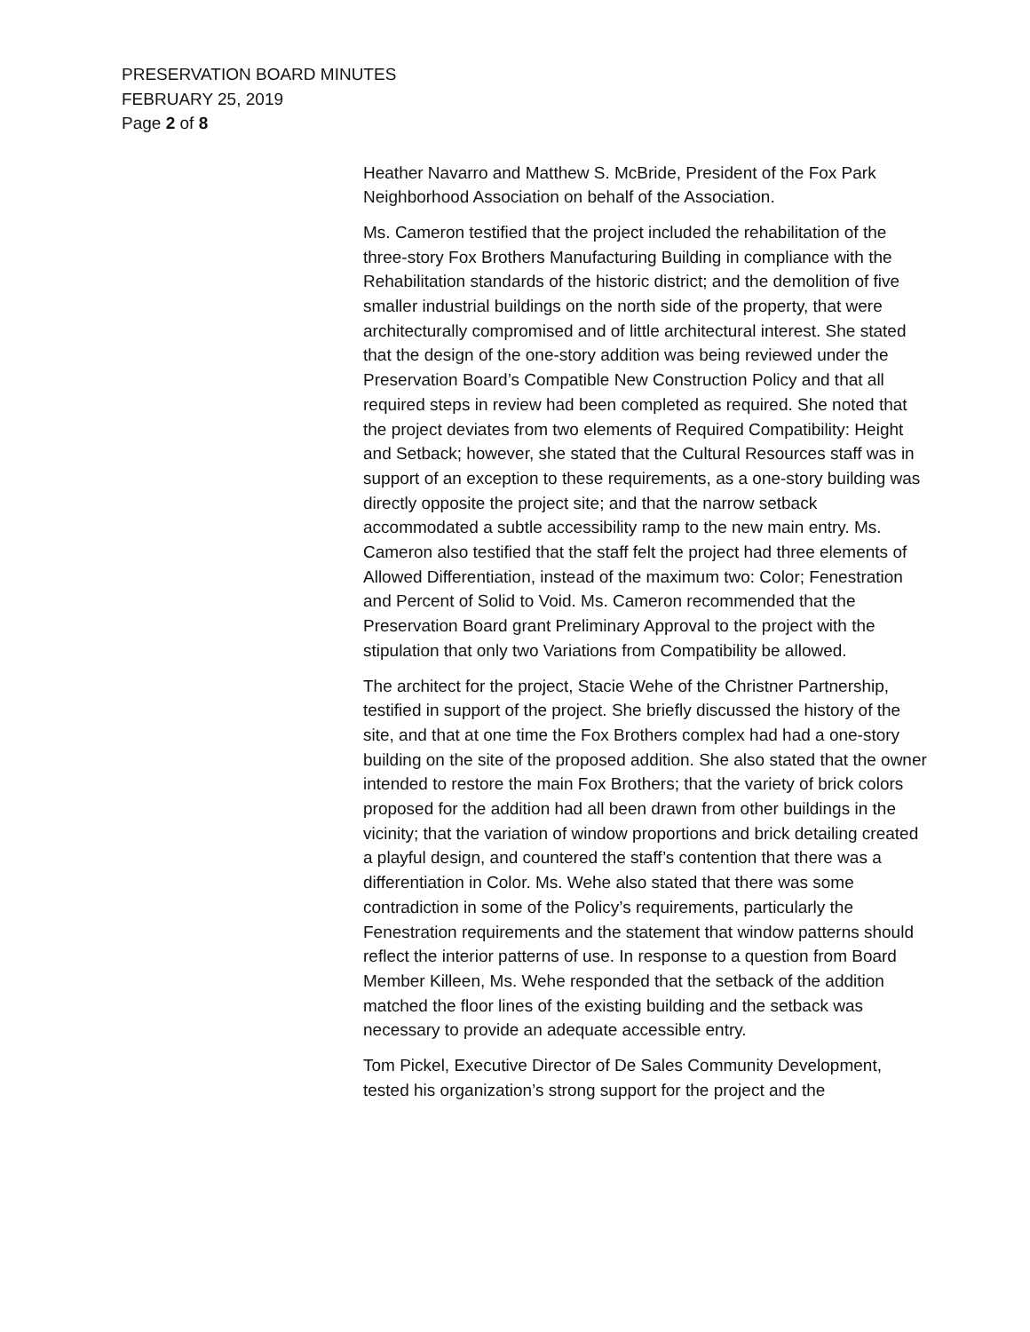PRESERVATION BOARD MINUTES
FEBRUARY 25, 2019
Page 2 of 8
Heather Navarro and Matthew S. McBride, President of the Fox Park Neighborhood Association on behalf of the Association.
Ms. Cameron testified that the project included the rehabilitation of the three-story Fox Brothers Manufacturing Building in compliance with the Rehabilitation standards of the historic district; and the demolition of five smaller industrial buildings on the north side of the property, that were architecturally compromised and of little architectural interest. She stated that the design of the one-story addition was being reviewed under the Preservation Board’s Compatible New Construction Policy and that all required steps in review had been completed as required. She noted that the project deviates from two elements of Required Compatibility: Height and Setback; however, she stated that the Cultural Resources staff was in support of an exception to these requirements, as a one-story building was directly opposite the project site; and that the narrow setback accommodated a subtle accessibility ramp to the new main entry. Ms. Cameron also testified that the staff felt the project had three elements of Allowed Differentiation, instead of the maximum two: Color; Fenestration and Percent of Solid to Void. Ms. Cameron recommended that the Preservation Board grant Preliminary Approval to the project with the stipulation that only two Variations from Compatibility be allowed.
The architect for the project, Stacie Wehe of the Christner Partnership, testified in support of the project. She briefly discussed the history of the site, and that at one time the Fox Brothers complex had had a one-story building on the site of the proposed addition. She also stated that the owner intended to restore the main Fox Brothers; that the variety of brick colors proposed for the addition had all been drawn from other buildings in the vicinity; that the variation of window proportions and brick detailing created a playful design, and countered the staff’s contention that there was a differentiation in Color. Ms. Wehe also stated that there was some contradiction in some of the Policy’s requirements, particularly the Fenestration requirements and the statement that window patterns should reflect the interior patterns of use. In response to a question from Board Member Killeen, Ms. Wehe responded that the setback of the addition matched the floor lines of the existing building and the setback was necessary to provide an adequate accessible entry.
Tom Pickel, Executive Director of De Sales Community Development, tested his organization’s strong support for the project and the